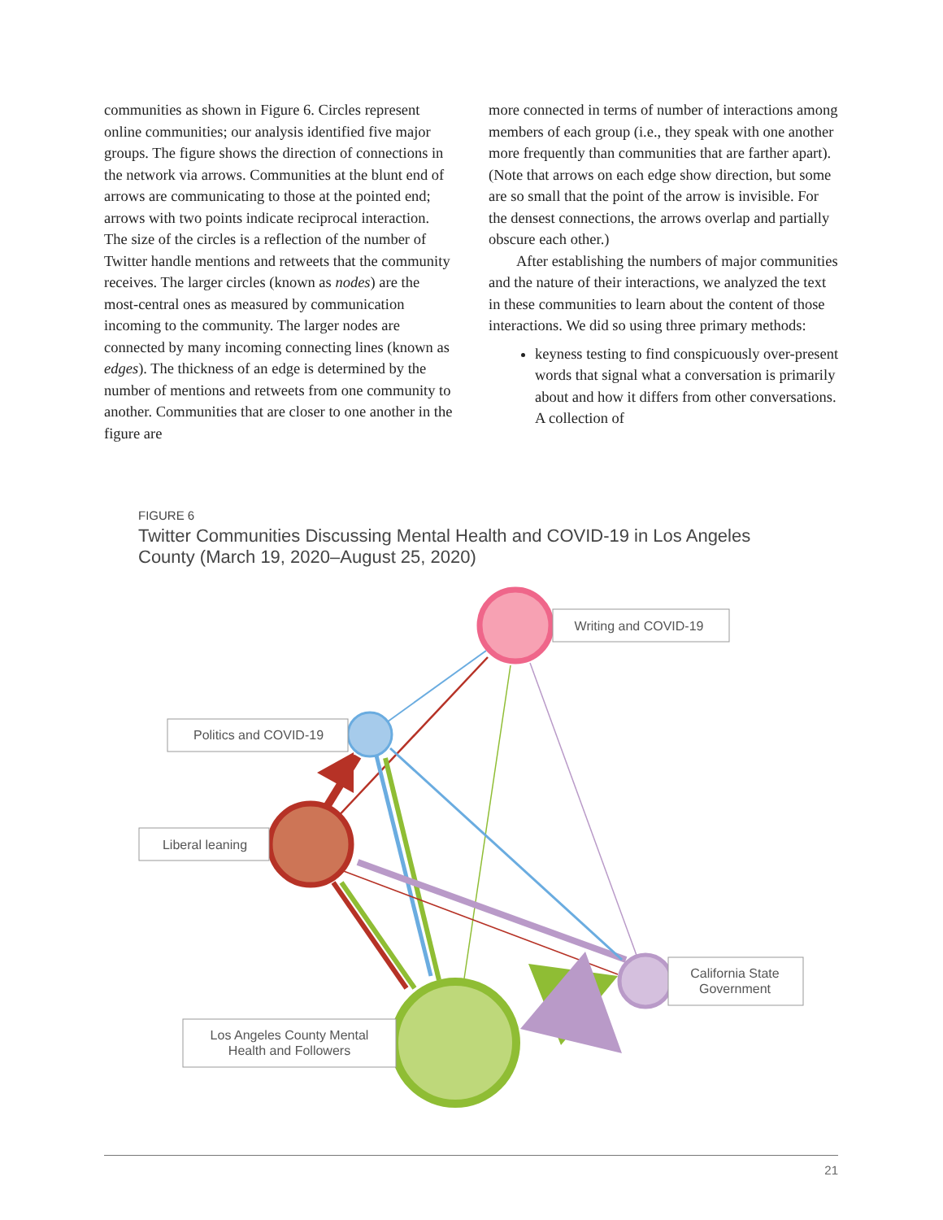communities as shown in Figure 6. Circles represent online communities; our analysis identified five major groups. The figure shows the direction of connections in the network via arrows. Communities at the blunt end of arrows are communicating to those at the pointed end; arrows with two points indicate reciprocal interaction. The size of the circles is a reflection of the number of Twitter handle mentions and retweets that the community receives. The larger circles (known as nodes) are the most-central ones as measured by communication incoming to the community. The larger nodes are connected by many incoming connecting lines (known as edges). The thickness of an edge is determined by the number of mentions and retweets from one community to another. Communities that are closer to one another in the figure are
more connected in terms of number of interactions among members of each group (i.e., they speak with one another more frequently than communities that are farther apart). (Note that arrows on each edge show direction, but some are so small that the point of the arrow is invisible. For the densest connections, the arrows overlap and partially obscure each other.)
After establishing the numbers of major communities and the nature of their interactions, we analyzed the text in these communities to learn about the content of those interactions. We did so using three primary methods:
keyness testing to find conspicuously over-present words that signal what a conversation is primarily about and how it differs from other conversations. A collection of
FIGURE 6
Twitter Communities Discussing Mental Health and COVID-19 in Los Angeles
County (March 19, 2020–August 25, 2020)
Writing and COVID-19
Politics and COVID-19
Liberal leaning
California State
Government
Los Angeles County Mental
Health and Followers
21